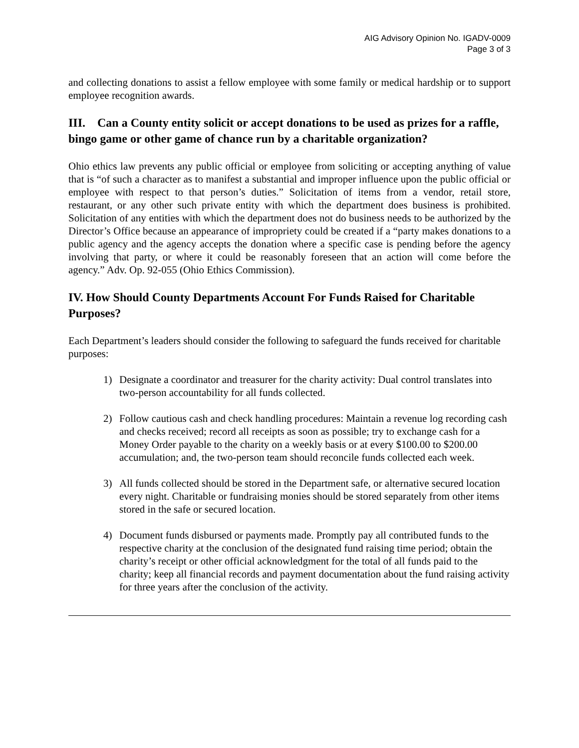AIG Advisory Opinion No. IGADV-0009
Page 3 of 3
and collecting donations to assist a fellow employee with some family or medical hardship or to support employee recognition awards.
III. Can a County entity solicit or accept donations to be used as prizes for a raffle, bingo game or other game of chance run by a charitable organization?
Ohio ethics law prevents any public official or employee from soliciting or accepting anything of value that is “of such a character as to manifest a substantial and improper influence upon the public official or employee with respect to that person’s duties.” Solicitation of items from a vendor, retail store, restaurant, or any other such private entity with which the department does business is prohibited. Solicitation of any entities with which the department does not do business needs to be authorized by the Director’s Office because an appearance of impropriety could be created if a “party makes donations to a public agency and the agency accepts the donation where a specific case is pending before the agency involving that party, or where it could be reasonably foreseen that an action will come before the agency.” Adv. Op. 92-055 (Ohio Ethics Commission).
IV. How Should County Departments Account For Funds Raised for Charitable Purposes?
Each Department’s leaders should consider the following to safeguard the funds received for charitable purposes:
1) Designate a coordinator and treasurer for the charity activity: Dual control translates into two-person accountability for all funds collected.
2) Follow cautious cash and check handling procedures: Maintain a revenue log recording cash and checks received; record all receipts as soon as possible; try to exchange cash for a Money Order payable to the charity on a weekly basis or at every $100.00 to $200.00 accumulation; and, the two-person team should reconcile funds collected each week.
3) All funds collected should be stored in the Department safe, or alternative secured location every night. Charitable or fundraising monies should be stored separately from other items stored in the safe or secured location.
4) Document funds disbursed or payments made. Promptly pay all contributed funds to the respective charity at the conclusion of the designated fund raising time period; obtain the charity’s receipt or other official acknowledgment for the total of all funds paid to the charity; keep all financial records and payment documentation about the fund raising activity for three years after the conclusion of the activity.